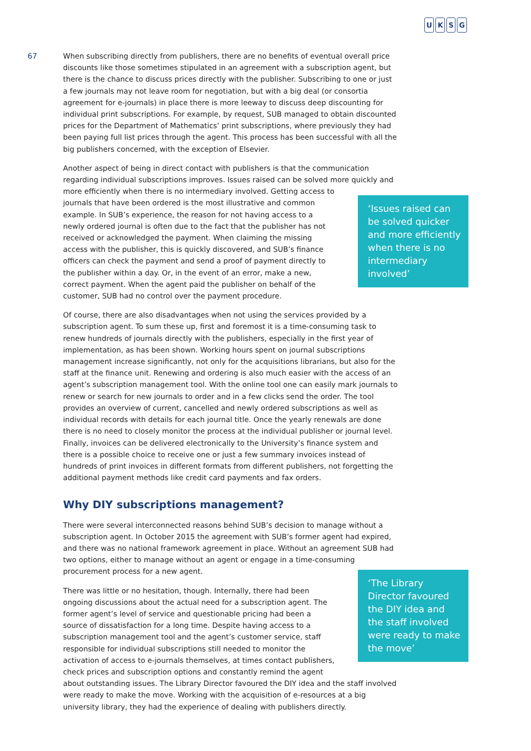UKSG
67
When subscribing directly from publishers, there are no benefits of eventual overall price discounts like those sometimes stipulated in an agreement with a subscription agent, but there is the chance to discuss prices directly with the publisher. Subscribing to one or just a few journals may not leave room for negotiation, but with a big deal (or consortia agreement for e-journals) in place there is more leeway to discuss deep discounting for individual print subscriptions. For example, by request, SUB managed to obtain discounted prices for the Department of Mathematics’ print subscriptions, where previously they had been paying full list prices through the agent. This process has been successful with all the big publishers concerned, with the exception of Elsevier.
Another aspect of being in direct contact with publishers is that the communication regarding individual subscriptions improves. Issues raised can be solved more quickly and
‘Issues raised can be solved quicker and more efficiently when there is no intermediary involved’
more efficiently when there is no intermediary involved. Getting access to journals that have been ordered is the most illustrative and common example. In SUB’s experience, the reason for not having access to a newly ordered journal is often due to the fact that the publisher has not received or acknowledged the payment. When claiming the missing access with the publisher, this is quickly discovered, and SUB’s finance officers can check the payment and send a proof of payment directly to the publisher within a day. Or, in the event of an error, make a new, correct payment. When the agent paid the publisher on behalf of the customer, SUB had no control over the payment procedure.
Of course, there are also disadvantages when not using the services provided by a subscription agent. To sum these up, first and foremost it is a time-consuming task to renew hundreds of journals directly with the publishers, especially in the first year of implementation, as has been shown. Working hours spent on journal subscriptions management increase significantly, not only for the acquisitions librarians, but also for the staff at the finance unit. Renewing and ordering is also much easier with the access of an agent’s subscription management tool. With the online tool one can easily mark journals to renew or search for new journals to order and in a few clicks send the order. The tool provides an overview of current, cancelled and newly ordered subscriptions as well as individual records with details for each journal title. Once the yearly renewals are done there is no need to closely monitor the process at the individual publisher or journal level. Finally, invoices can be delivered electronically to the University’s finance system and there is a possible choice to receive one or just a few summary invoices instead of hundreds of print invoices in different formats from different publishers, not forgetting the additional payment methods like credit card payments and fax orders.
Why DIY subscriptions management?
There were several interconnected reasons behind SUB’s decision to manage without a subscription agent. In October 2015 the agreement with SUB’s former agent had expired, and there was no national framework agreement in place. Without an agreement SUB had two options, either to manage without an agent or engage in a time-consuming procurement process for a new agent.
‘The Library Director favoured the DIY idea and the staff involved were ready to make the move’
There was little or no hesitation, though. Internally, there had been ongoing discussions about the actual need for a subscription agent. The former agent’s level of service and questionable pricing had been a source of dissatisfaction for a long time. Despite having access to a subscription management tool and the agent’s customer service, staff responsible for individual subscriptions still needed to monitor the activation of access to e-journals themselves, at times contact publishers, check prices and subscription options and constantly remind the agent about outstanding issues. The Library Director favoured the DIY idea and the staff involved were ready to make the move. Working with the acquisition of e-resources at a big university library, they had the experience of dealing with publishers directly.